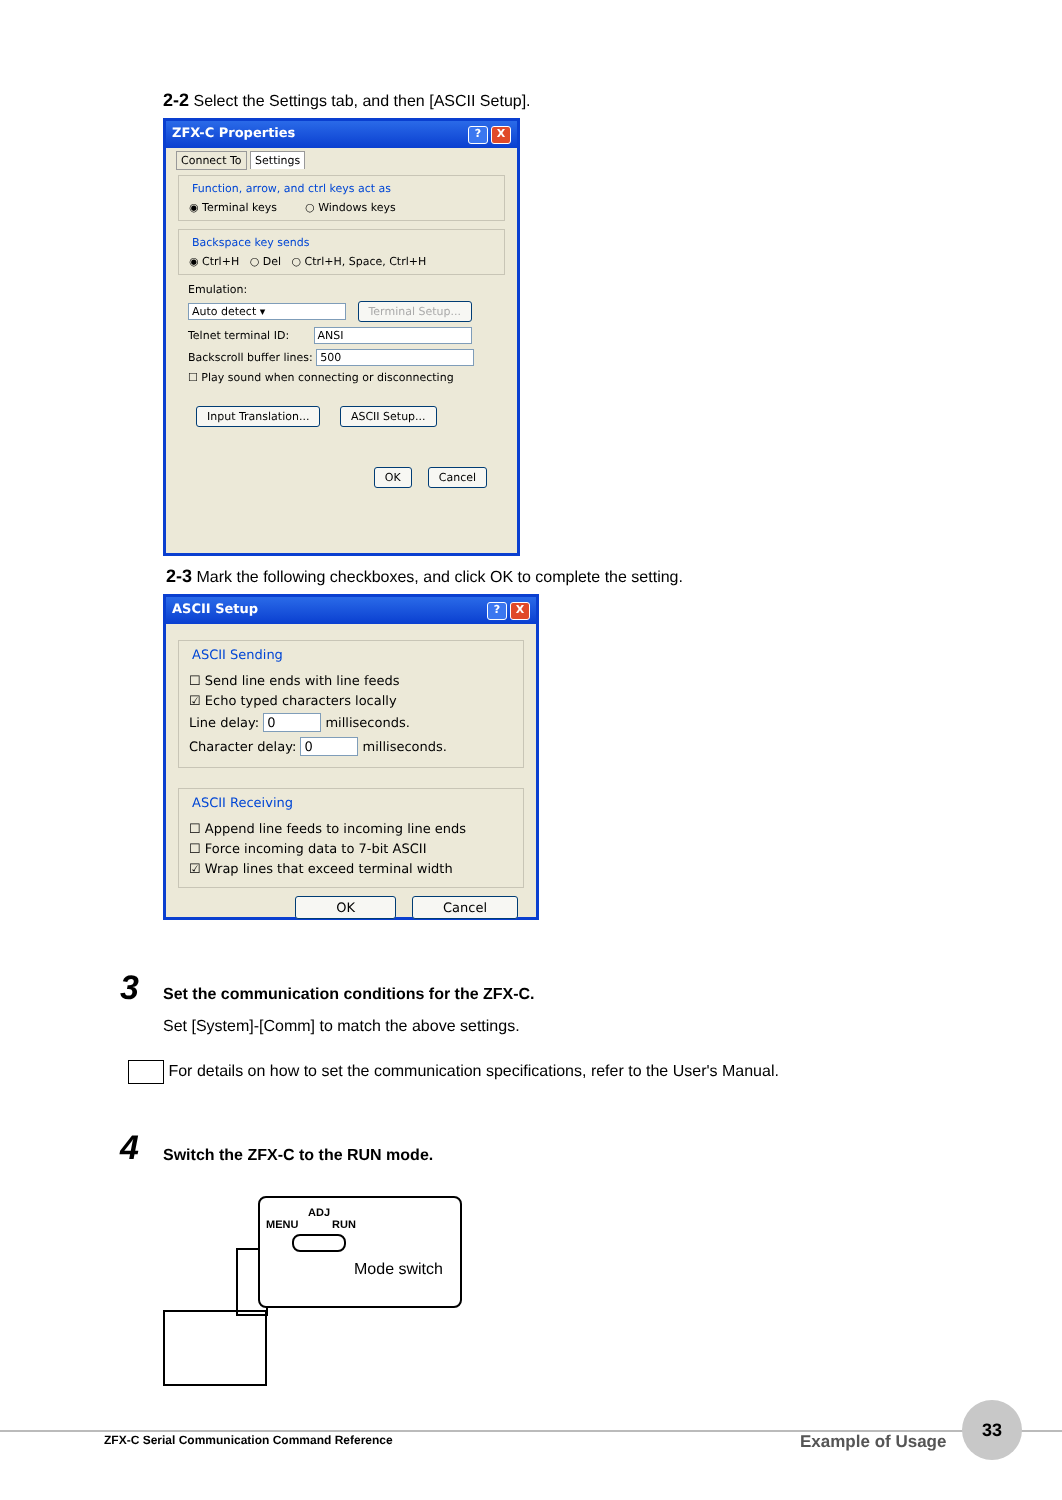2-2 Select the Settings tab, and then [ASCII Setup].
ZFX-C Properties? X
Connect To Settings
Function, arrow, and ctrl keys act as
◉ Terminal keys ○ Windows keys
Backspace key sends
◉ Ctrl+H ○ Del ○ Ctrl+H, Space, Ctrl+H
Emulation:
Auto detect ▾ Terminal Setup...
Telnet terminal ID: ANSI
Backscroll buffer lines: 500
☐ Play sound when connecting or disconnecting
Input Translation... ASCII Setup...
OK Cancel
2-3 Mark the following checkboxes, and click OK to complete the setting.
ASCII Setup? X
ASCII Sending
☐ Send line ends with line feeds
☑ Echo typed characters locally
Line delay: 0 milliseconds.
Character delay: 0 milliseconds.
ASCII Receiving
☐ Append line feeds to incoming line ends
☐ Force incoming data to 7-bit ASCII
☑ Wrap lines that exceed terminal width
OK Cancel
3
Set the communication conditions for the ZFX-C.
Set [System]-[Comm] to match the above settings.
For details on how to set the communication specifications, refer to the User's Manual.
4
Switch the ZFX-C to the RUN mode.
ADJ
MENU RUN
Mode switch
ZFX-C Serial Communication Command Reference
Example of Usage
33